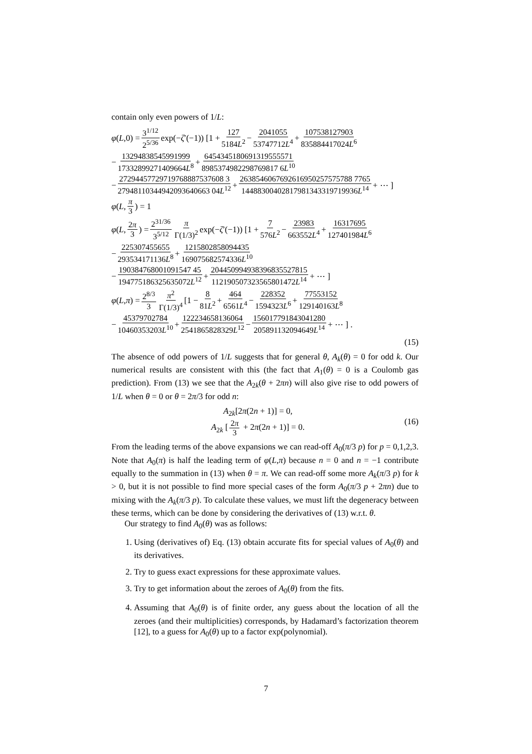contain only even powers of 1/L:
φ (L,0) = 3<sup>1/12</sup> 2<sup>5/36</sup> exp(− ζ ′(−1)) [1 + 127 5184L<sup>2</sup> − 2041055 53747712L<sup>4</sup> + 107538127903 835884417024L<sup>6</sup>
− 13294838545991999 17332899271409664L<sup>8</sup> + 6454345180691319555571 8985374982298769817 6L<sup>10</sup>
− 27294457729719768887537608 3 27948110344942093640663 04L<sup>12</sup> + 2638546067692616950257575788 7765 14488300402817981343319719936L<sup>14</sup> + ⋯ ]
φ (L, π 3) = 1
φ (L, 2π 3) = 2<sup>31/36</sup> 3<sup>5/12</sup> π Γ(1/3)<sup>2</sup> exp(− ζ ′(−1)) [1 + 7 576L<sup>2</sup> − 23983 663552L<sup>4</sup> + 16317695 127401984L<sup>6</sup>
− 225307455655 293534171136L<sup>8</sup> + 1215802858094435 169075682574336L<sup>10</sup>
− 190384768001091547 45 194775186325635072L<sup>12</sup> + 204450994938396835527815 112190507323565801472L<sup>14</sup> + ⋯ ]
φ (L, π) = 2<sup>8/3</sup> 3 π<sup>2</sup> Γ(1/3)<sup>4</sup> [1 − 8 81L<sup>2</sup> + 464 6561L<sup>4</sup> − 228352 1594323L<sup>6</sup> + 77553152 129140163L<sup>8</sup>
− 45379702784 10460353203L<sup>10</sup> + 122234658136064 2541865828329L<sup>12</sup> − 156017791843041280 205891132094649L<sup>14</sup> + ⋯ ] .
(15)
The absence of odd powers of 1/L suggests that for general θ, A<sub>k</sub>(θ) = 0 for odd k. Our numerical results are consistent with this (the fact that A<sub>1</sub>(θ) = 0 is a Coulomb gas prediction). From (13) we see that the A<sub>2k</sub>(θ + 2πn) will also give rise to odd powers of 1/L when θ = 0 or θ = 2π/3 for odd n:
A<sub>2k</sub>[2π(2n + 1)] = 0,
A<sub>2k</sub> [2π 3 + 2π(2n + 1)] = 0.
(16)
From the leading terms of the above expansions we can read-off A<sub>0</sub>(π/3 p) for p = 0,1,2,3. Note that A<sub>0</sub>(π) is half the leading term of φ(L,π) because n = 0 and n = −1 contribute equally to the summation in (13) when θ = π. We can read-off some more A<sub>k</sub>(π/3 p) for k > 0, but it is not possible to find more special cases of the form A<sub>0</sub>(π/3 p + 2πn) due to mixing with the A<sub>k</sub>(π/3 p). To calculate these values, we must lift the degeneracy between these terms, which can be done by considering the derivatives of (13) w.r.t. θ.
Our strategy to find A<sub>0</sub>(θ) was as follows:
1. Using (derivatives of) Eq. (13) obtain accurate fits for special values of A<sub>0</sub>(θ) and its derivatives.
2. Try to guess exact expressions for these approximate values.
3. Try to get information about the zeroes of A<sub>0</sub>(θ) from the fits.
4. Assuming that A<sub>0</sub>(θ) is of finite order, any guess about the location of all the zeroes (and their multiplicities) corresponds, by Hadamard’s factorization theorem [12], to a guess for A<sub>0</sub>(θ) up to a factor exp(polynomial).
7